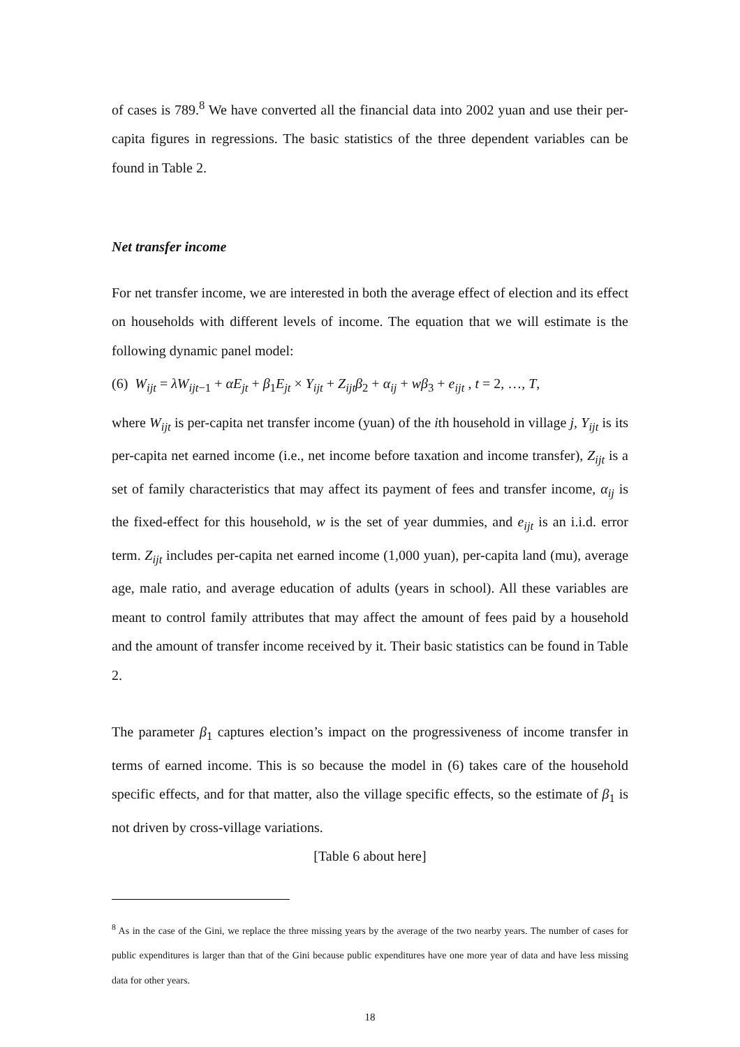of cases is 789.<sup>8</sup> We have converted all the financial data into 2002 yuan and use their per-capita figures in regressions. The basic statistics of the three dependent variables can be found in Table 2.
Net transfer income
For net transfer income, we are interested in both the average effect of election and its effect on households with different levels of income. The equation that we will estimate is the following dynamic panel model:
(6) W<sub>ijt</sub> = λW<sub>ijt−1</sub> + αE<sub>jt</sub> + β<sub>1</sub>E<sub>jt</sub> × Y<sub>ijt</sub> + Z<sub>ijt</sub>β<sub>2</sub> + α<sub>ij</sub> + wβ<sub>3</sub> + e<sub>ijt</sub> , t = 2, …, T,
where W<sub>ijt</sub> is per-capita net transfer income (yuan) of the ith household in village j, Y<sub>ijt</sub> is its per-capita net earned income (i.e., net income before taxation and income transfer), Z<sub>ijt</sub> is a set of family characteristics that may affect its payment of fees and transfer income, α<sub>ij</sub> is the fixed-effect for this household, w is the set of year dummies, and e<sub>ijt</sub> is an i.i.d. error term. Z<sub>ijt</sub> includes per-capita net earned income (1,000 yuan), per-capita land (mu), average age, male ratio, and average education of adults (years in school). All these variables are meant to control family attributes that may affect the amount of fees paid by a household and the amount of transfer income received by it. Their basic statistics can be found in Table 2.
The parameter β<sub>1</sub> captures election’s impact on the progressiveness of income transfer in terms of earned income. This is so because the model in (6) takes care of the household specific effects, and for that matter, also the village specific effects, so the estimate of β<sub>1</sub> is not driven by cross-village variations.
[Table 6 about here]
<sup>8</sup> As in the case of the Gini, we replace the three missing years by the average of the two nearby years. The number of cases for public expenditures is larger than that of the Gini because public expenditures have one more year of data and have less missing data for other years.
18